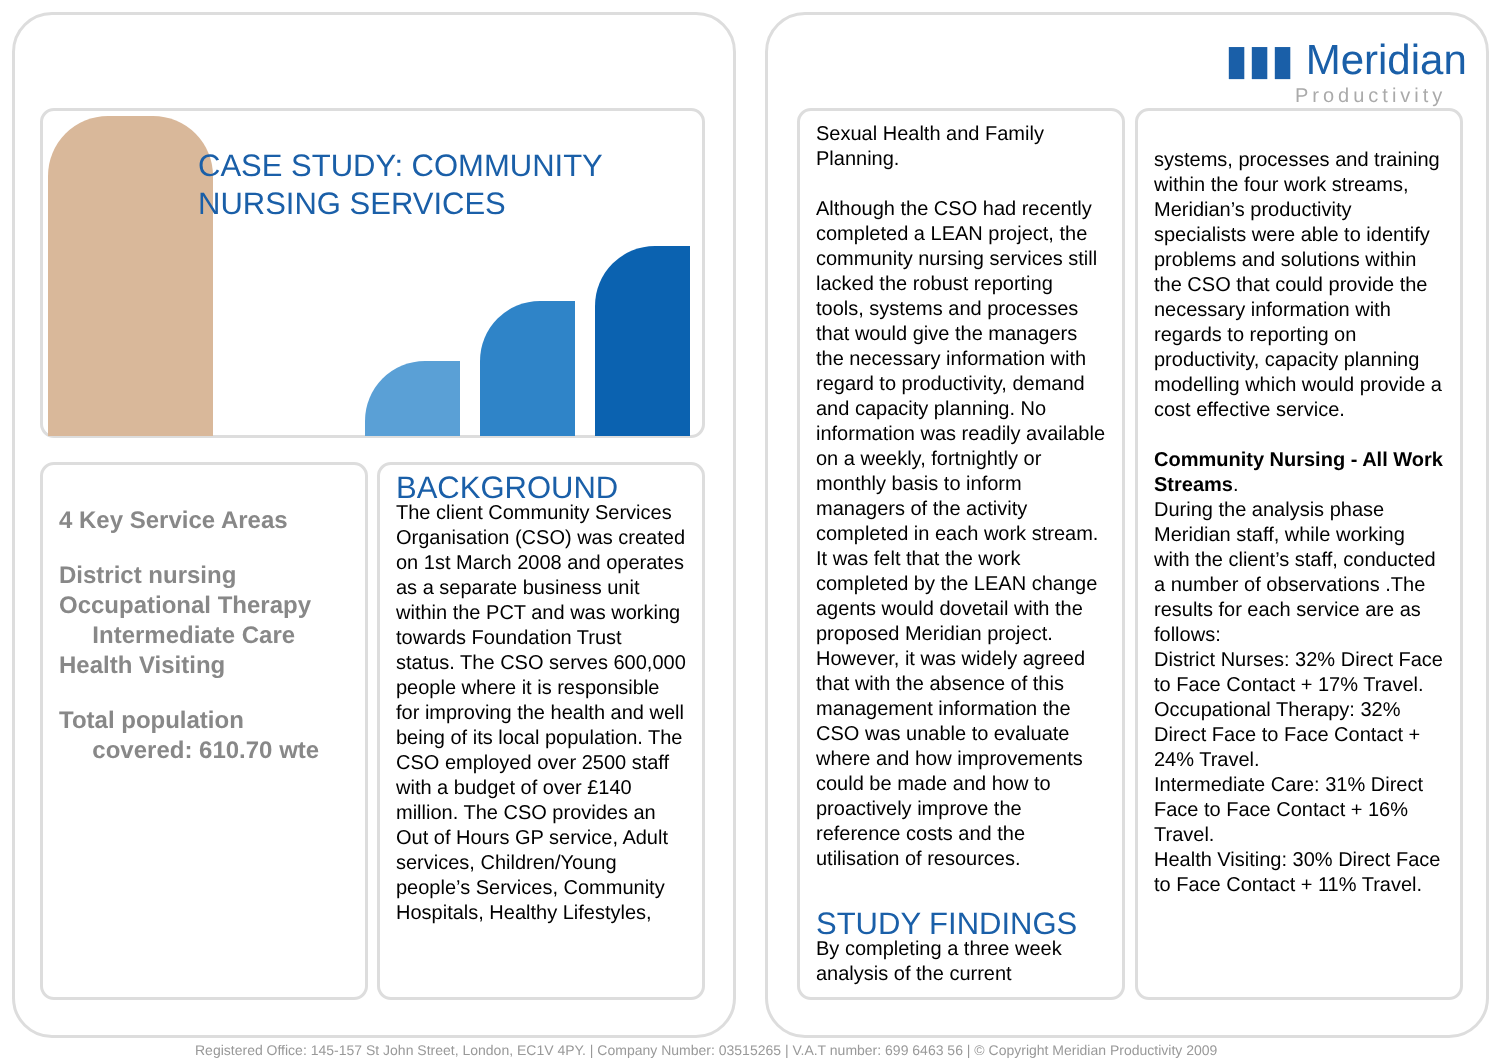▮▮▮ Meridian
Productivity
CASE STUDY: COMMUNITY
NURSING SERVICES
4 Key Service Areas
District nursing
Occupational Therapy
Intermediate Care
Health Visiting
Total population
covered: 610.70 wte
BACKGROUND
The client Community Services Organisation (CSO) was created on 1st March 2008 and operates as a separate business unit within the PCT and was working towards Foundation Trust status. The CSO serves 600,000 people where it is responsible for improving the health and well being of its local population. The CSO employed over 2500 staff with a budget of over £140 million. The CSO provides an Out of Hours GP service, Adult services, Children/Young people’s Services, Community Hospitals, Healthy Lifestyles,
Sexual Health and Family Planning.
Although the CSO had recently completed a LEAN project, the community nursing services still lacked the robust reporting tools, systems and processes that would give the managers the necessary information with regard to productivity, demand and capacity planning. No information was readily available on a weekly, fortnightly or monthly basis to inform managers of the activity completed in each work stream. It was felt that the work completed by the LEAN change agents would dovetail with the proposed Meridian project. However, it was widely agreed that with the absence of this management information the CSO was unable to evaluate where and how improvements could be made and how to proactively improve the reference costs and the utilisation of resources.
STUDY FINDINGS
By completing a three week analysis of the current
systems, processes and training within the four work streams, Meridian’s productivity specialists were able to identify problems and solutions within the CSO that could provide the necessary information with regards to reporting on productivity, capacity planning modelling which would provide a cost effective service.
Community Nursing - All Work Streams.
During the analysis phase Meridian staff, while working with the client’s staff, conducted a number of observations .The results for each service are as follows:
District Nurses: 32% Direct Face to Face Contact + 17% Travel.
Occupational Therapy: 32% Direct Face to Face Contact + 24% Travel.
Intermediate Care: 31% Direct Face to Face Contact + 16% Travel.
Health Visiting: 30% Direct Face to Face Contact + 11% Travel.
Registered Office: 145-157 St John Street, London, EC1V 4PY. | Company Number: 03515265 | V.A.T number: 699 6463 56 | © Copyright Meridian Productivity 2009